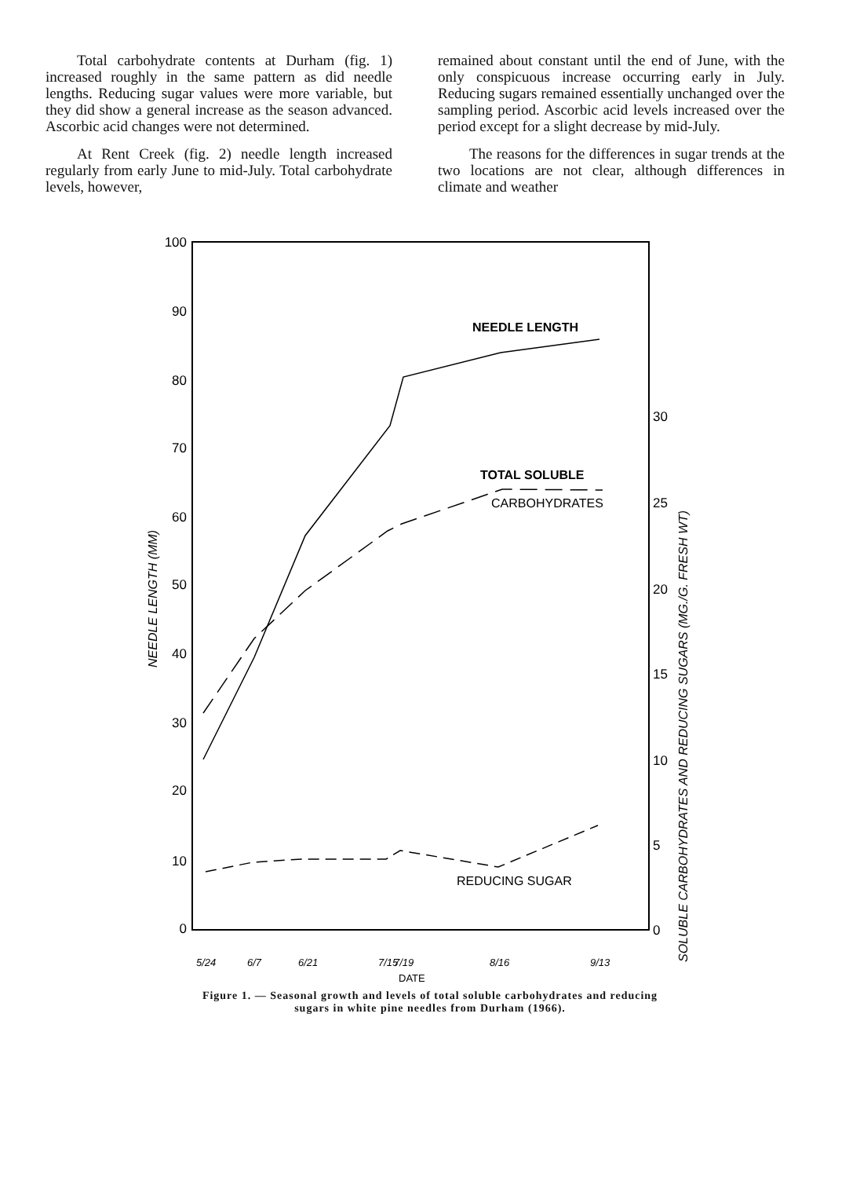Total carbohydrate contents at Durham (fig. 1) increased roughly in the same pattern as did needle lengths. Reducing sugar values were more variable, but they did show a general increase as the season advanced. Ascorbic acid changes were not determined.
At Rent Creek (fig. 2) needle length increased regularly from early June to mid-July. Total carbohydrate levels, however,
remained about constant until the end of June, with the only conspicuous increase occurring early in July. Reducing sugars remained essentially unchanged over the sampling period. Ascorbic acid levels increased over the period except for a slight decrease by mid-July.
The reasons for the differences in sugar trends at the two locations are not clear, although differences in climate and weather
100
90
80
70
60
50
40
30
20
10
0
30
25
20
15
10
5
0
NEEDLE LENGTH
TOTAL SOLUBLE
CARBOHYDRATES
REDUCING SUGAR
DATE
5/24
6/7
6/21
7/15
7/19
8/16
9/13
NEEDLE LENGTH (MM)
SOLUBLE CARBOHYDRATES AND REDUCING SUGARS (MG./G. FRESH WT)
Figure 1. — Seasonal growth and levels of total soluble carbohydrates and reducing
sugars in white pine needles from Durham (1966).